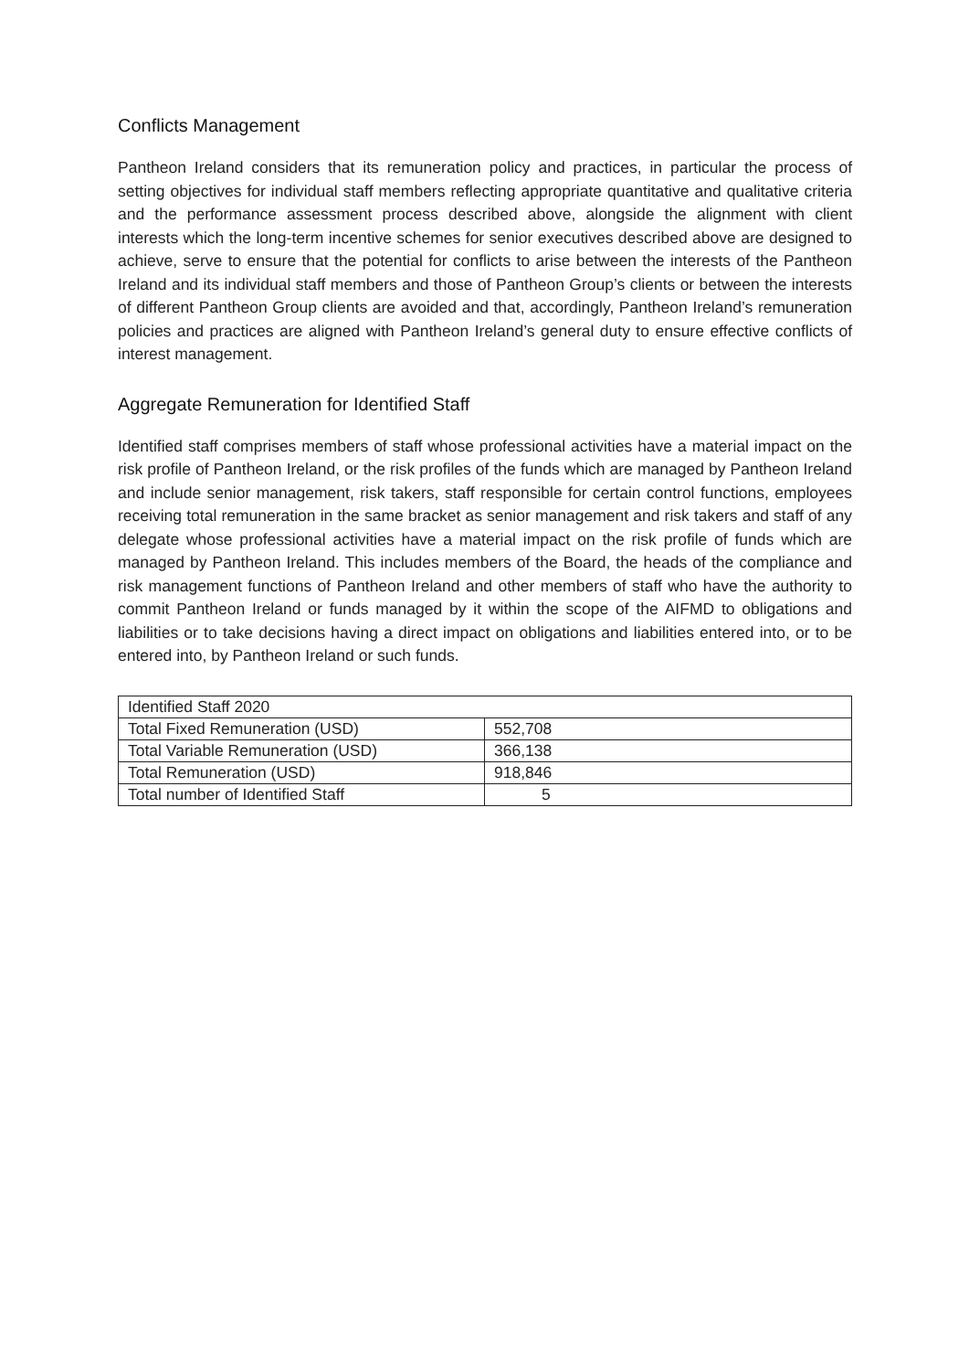Conflicts Management
Pantheon Ireland considers that its remuneration policy and practices, in particular the process of setting objectives for individual staff members reflecting appropriate quantitative and qualitative criteria and the performance assessment process described above, alongside the alignment with client interests which the long-term incentive schemes for senior executives described above are designed to achieve, serve to ensure that the potential for conflicts to arise between the interests of the Pantheon Ireland and its individual staff members and those of Pantheon Group’s clients or between the interests of different Pantheon Group clients are avoided and that, accordingly, Pantheon Ireland’s remuneration policies and practices are aligned with Pantheon Ireland’s general duty to ensure effective conflicts of interest management.
Aggregate Remuneration for Identified Staff
Identified staff comprises members of staff whose professional activities have a material impact on the risk profile of Pantheon Ireland, or the risk profiles of the funds which are managed by Pantheon Ireland and include senior management, risk takers, staff responsible for certain control functions, employees receiving total remuneration in the same bracket as senior management and risk takers and staff of any delegate whose professional activities have a material impact on the risk profile of funds which are managed by Pantheon Ireland. This includes members of the Board, the heads of the compliance and risk management functions of Pantheon Ireland and other members of staff who have the authority to commit Pantheon Ireland or funds managed by it within the scope of the AIFMD to obligations and liabilities or to take decisions having a direct impact on obligations and liabilities entered into, or to be entered into, by Pantheon Ireland or such funds.
| Identified Staff 2020 | |
| Total Fixed Remuneration (USD) | 552,708 |
| Total Variable Remuneration (USD) | 366,138 |
| Total Remuneration (USD) | 918,846 |
| Total number of Identified Staff | 5 |